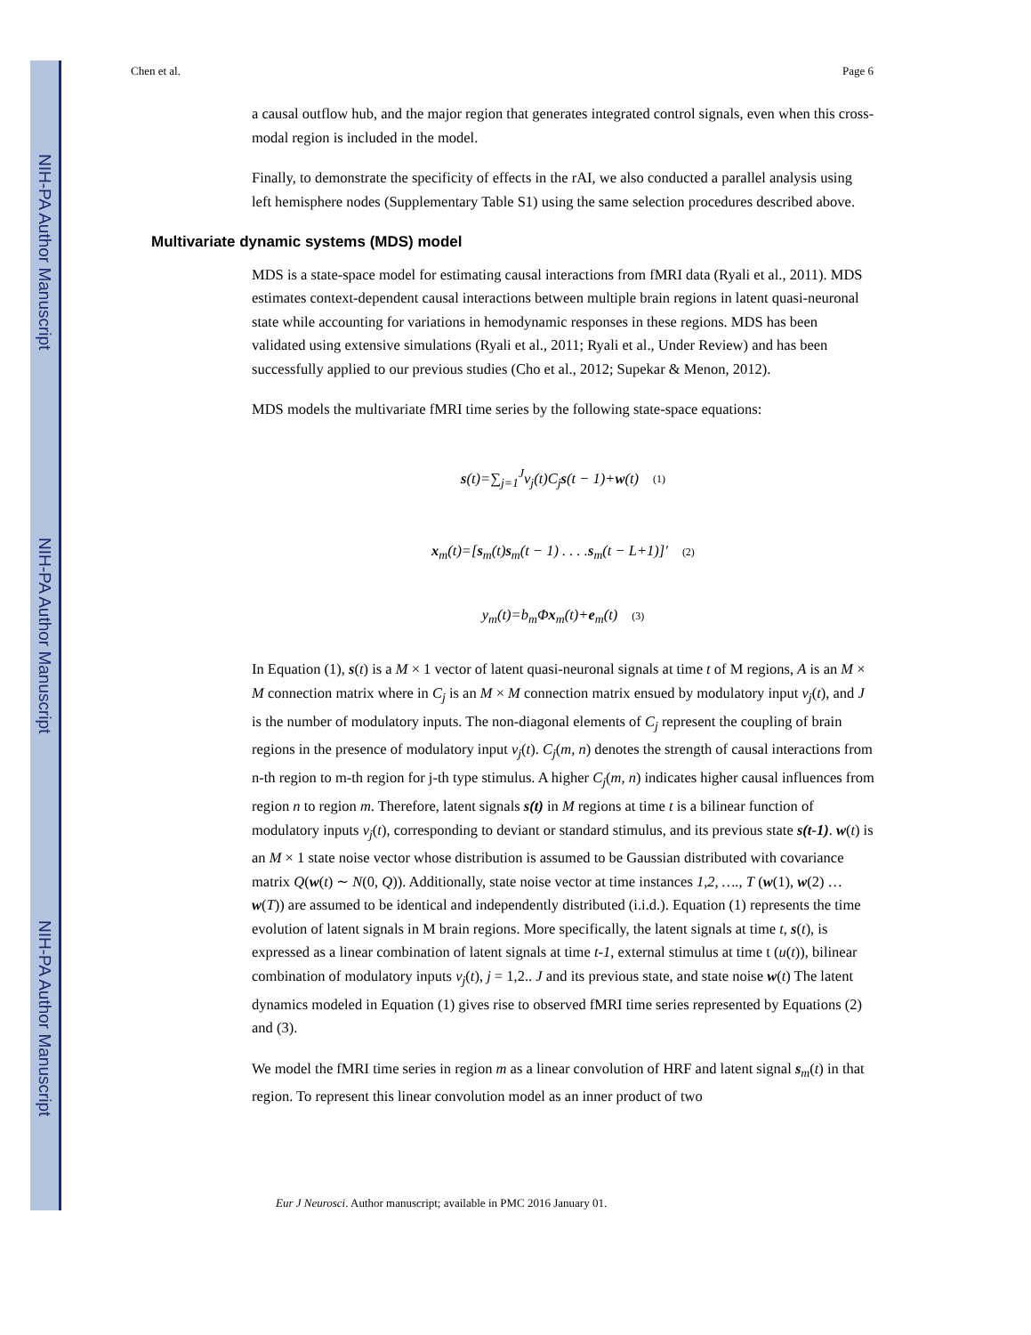NIH-PA Author Manuscript
NIH-PA Author Manuscript
NIH-PA Author Manuscript
Chen et al. Page 6
a causal outflow hub, and the major region that generates integrated control signals, even when this cross-modal region is included in the model.
Finally, to demonstrate the specificity of effects in the rAI, we also conducted a parallel analysis using left hemisphere nodes (Supplementary Table S1) using the same selection procedures described above.
Multivariate dynamic systems (MDS) model
MDS is a state-space model for estimating causal interactions from fMRI data (Ryali et al., 2011). MDS estimates context-dependent causal interactions between multiple brain regions in latent quasi-neuronal state while accounting for variations in hemodynamic responses in these regions. MDS has been validated using extensive simulations (Ryali et al., 2011; Ryali et al., Under Review) and has been successfully applied to our previous studies (Cho et al., 2012; Supekar & Menon, 2012).
MDS models the multivariate fMRI time series by the following state-space equations:
s(t)=∑<sub>j=1</sub><sup>J</sup>v<sub>j</sub>(t)C<sub>j</sub>s(t − 1)+w(t) (1)
x<sub>m</sub>(t)=[s<sub>m</sub>(t)s<sub>m</sub>(t − 1) . . . .s<sub>m</sub>(t − L+1)]′ (2)
y<sub>m</sub>(t)=b<sub>m</sub>Φx<sub>m</sub>(t)+e<sub>m</sub>(t) (3)
In Equation (1), s(t) is a M × 1 vector of latent quasi-neuronal signals at time t of M regions, A is an M × M connection matrix where in C<sub>j</sub> is an M × M connection matrix ensued by modulatory input v<sub>j</sub>(t), and J is the number of modulatory inputs. The non-diagonal elements of C<sub>j</sub> represent the coupling of brain regions in the presence of modulatory input v<sub>j</sub>(t). C<sub>j</sub>(m, n) denotes the strength of causal interactions from n-th region to m-th region for j-th type stimulus. A higher C<sub>j</sub>(m, n) indicates higher causal influences from region n to region m. Therefore, latent signals s(t) in M regions at time t is a bilinear function of modulatory inputs v<sub>j</sub>(t), corresponding to deviant or standard stimulus, and its previous state s(t-1). w(t) is an M × 1 state noise vector whose distribution is assumed to be Gaussian distributed with covariance matrix Q(w(t) ∼ N(0, Q)). Additionally, state noise vector at time instances 1,2, …., T (w(1), w(2) … w(T)) are assumed to be identical and independently distributed (i.i.d.). Equation (1) represents the time evolution of latent signals in M brain regions. More specifically, the latent signals at time t, s(t), is expressed as a linear combination of latent signals at time t-1, external stimulus at time t (u(t)), bilinear combination of modulatory inputs v<sub>j</sub>(t), j = 1,2.. J and its previous state, and state noise w(t) The latent dynamics modeled in Equation (1) gives rise to observed fMRI time series represented by Equations (2) and (3).
We model the fMRI time series in region m as a linear convolution of HRF and latent signal s<sub>m</sub>(t) in that region. To represent this linear convolution model as an inner product of two
Eur J Neurosci. Author manuscript; available in PMC 2016 January 01.